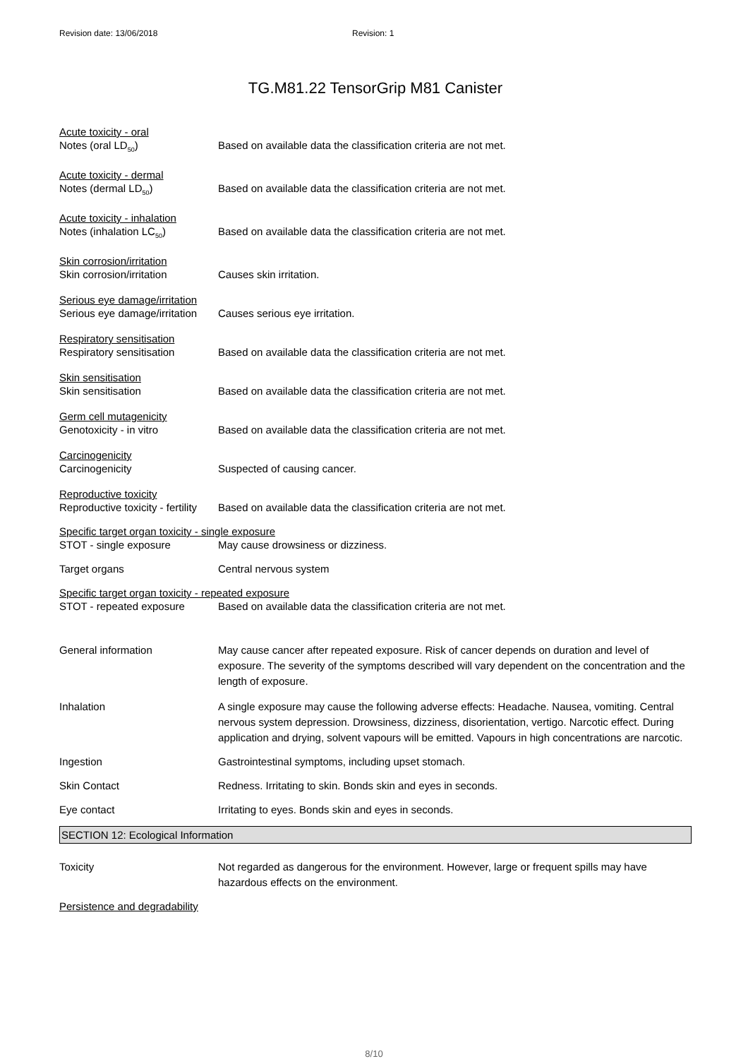Revision date: 13/06/2018 Revision: 1
TG.M81.22 TensorGrip M81 Canister
Acute toxicity - oral
Notes (oral LD<sub>50</sub>) Based on available data the classification criteria are not met.
Acute toxicity - dermal
Notes (dermal LD<sub>50</sub>) Based on available data the classification criteria are not met.
Acute toxicity - inhalation
Notes (inhalation LC<sub>50</sub>) Based on available data the classification criteria are not met.
Skin corrosion/irritation
Skin corrosion/irritation Causes skin irritation.
Serious eye damage/irritation
Serious eye damage/irritation
Causes serious eye irritation.
Respiratory sensitisation
Respiratory sensitisation Based on available data the classification criteria are not met.
Skin sensitisation
Skin sensitisation Based on available data the classification criteria are not met.
Germ cell mutagenicity
Genotoxicity - in vitro Based on available data the classification criteria are not met.
Carcinogenicity
Carcinogenicity Suspected of causing cancer.
Reproductive toxicity
Reproductive toxicity - fertility
Based on available data the classification criteria are not met.
Specific target organ toxicity - single exposure
STOT - single exposure May cause drowsiness or dizziness.
Target organs Central nervous system
Specific target organ toxicity - repeated exposure
STOT - repeated exposure Based on available data the classification criteria are not met.
General information May cause cancer after repeated exposure. Risk of cancer depends on duration and level of exposure. The severity of the symptoms described will vary dependent on the concentration and the length of exposure.
Inhalation A single exposure may cause the following adverse effects: Headache. Nausea, vomiting. Central nervous system depression. Drowsiness, dizziness, disorientation, vertigo. Narcotic effect. During application and drying, solvent vapours will be emitted. Vapours in high concentrations are narcotic.
Ingestion Gastrointestinal symptoms, including upset stomach.
Skin Contact Redness. Irritating to skin. Bonds skin and eyes in seconds.
Eye contact Irritating to eyes. Bonds skin and eyes in seconds.
SECTION 12: Ecological Information
Toxicity Not regarded as dangerous for the environment. However, large or frequent spills may have hazardous effects on the environment.
Persistence and degradability
8/10